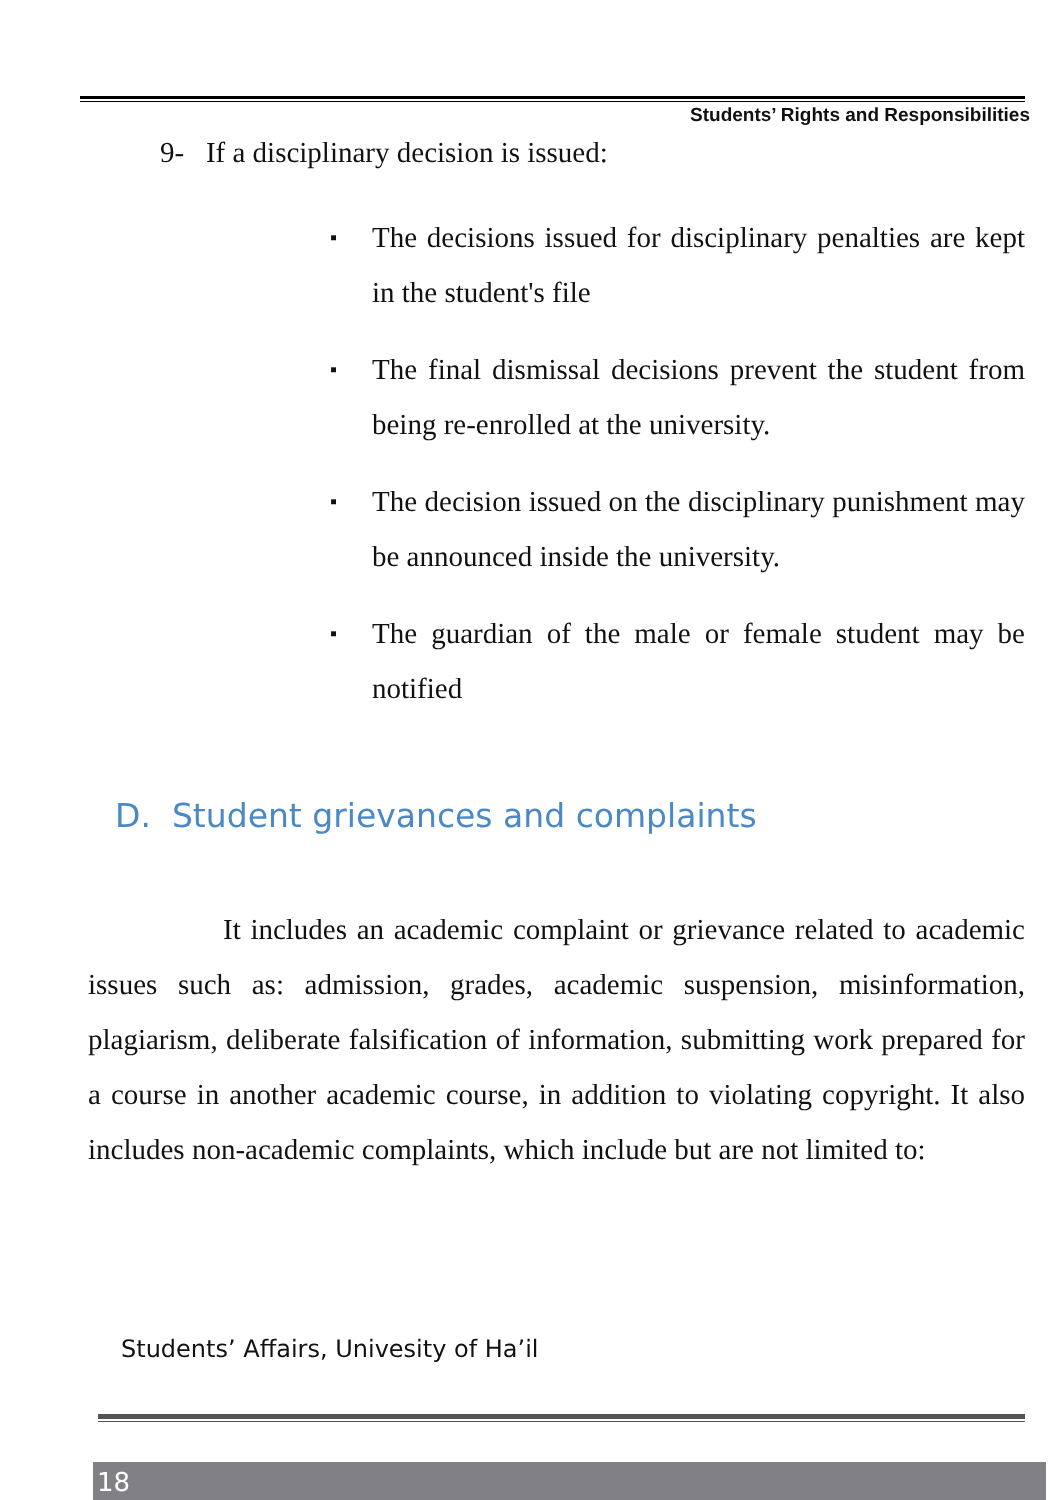Students’ Rights and Responsibilities
9- If a disciplinary decision is issued:
▪ The decisions issued for disciplinary penalties are kept in the student's file
▪ The final dismissal decisions prevent the student from being re-enrolled at the university.
▪ The decision issued on the disciplinary punishment may be announced inside the university.
▪ The guardian of the male or female student may be notified
D. Student grievances and complaints
It includes an academic complaint or grievance related to academic issues such as: admission, grades, academic suspension, misinformation, plagiarism, deliberate falsification of information, submitting work prepared for a course in another academic course, in addition to violating copyright. It also includes non-academic complaints, which include but are not limited to:
Students’ Affairs, Univesity of Ha’il
18